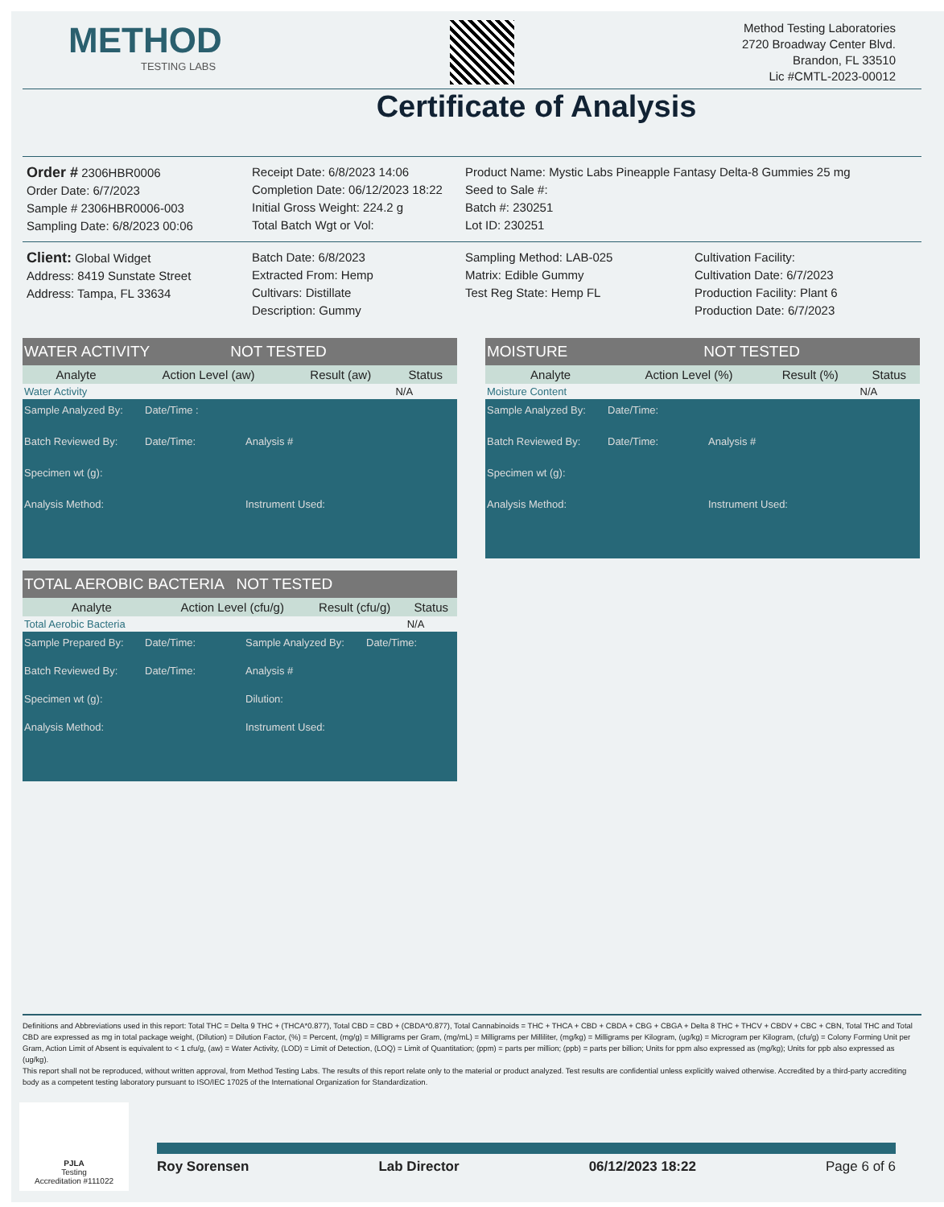METHOD
TESTING LABS
Method Testing Laboratories
2720 Broadway Center Blvd.
Brandon, FL 33510
Lic #CMTL-2023-00012
Certificate of Analysis
Order # 2306HBR0006
Order Date: 6/7/2023
Sample # 2306HBR0006-003
Sampling Date: 6/8/2023 00:06
Receipt Date: 6/8/2023 14:06
Completion Date: 06/12/2023 18:22
Initial Gross Weight: 224.2 g
Total Batch Wgt or Vol:
Product Name: Mystic Labs Pineapple Fantasy Delta-8 Gummies 25 mg
Seed to Sale #:
Batch #: 230251
Lot ID: 230251
Client: Global Widget
Address: 8419 Sunstate Street
Address: Tampa, FL 33634
Batch Date: 6/8/2023
Extracted From: Hemp
Cultivars: Distillate
Description: Gummy
Sampling Method: LAB-025
Matrix: Edible Gummy
Test Reg State: Hemp FL
Cultivation Facility:
Cultivation Date: 6/7/2023
Production Facility: Plant 6
Production Date: 6/7/2023
WATER ACTIVITY NOT TESTED
| Analyte | Action Level (aw) | Result (aw) | Status |
| --- | --- | --- | --- |
| Water Activity | | | N/A |
Sample Analyzed By: Date/Time : Batch Reviewed By: Date/Time: Analysis # Specimen wt (g): Analysis Method: Instrument Used:
MOISTURE NOT TESTED
| Analyte | Action Level (%) | Result (%) | Status |
| --- | --- | --- | --- |
| Moisture Content | | | N/A |
Sample Analyzed By: Date/Time: Batch Reviewed By: Date/Time: Analysis # Specimen wt (g): Analysis Method: Instrument Used:
TOTAL AEROBIC BACTERIA NOT TESTED
| Analyte | Action Level (cfu/g) | Result (cfu/g) | Status |
| --- | --- | --- | --- |
| Total Aerobic Bacteria | | | N/A |
Sample Prepared By: Date/Time: Sample Analyzed By: Date/Time: Batch Reviewed By: Date/Time: Analysis # Specimen wt (g): Dilution: Analysis Method: Instrument Used:
Definitions and Abbreviations used in this report: Total THC = Delta 9 THC + (THCA*0.877), Total CBD = CBD + (CBDA*0.877), Total Cannabinoids = THC + THCA + CBD + CBDA + CBG + CBGA + Delta 8 THC + THCV + CBDV + CBC + CBN, Total THC and Total CBD are expressed as mg in total package weight, (Dilution) = Dilution Factor, (%) = Percent, (mg/g) = Milligrams per Gram, (mg/mL) = Milligrams per Milliliter, (mg/kg) = Milligrams per Kilogram, (ug/kg) = Microgram per Kilogram, (cfu/g) = Colony Forming Unit per Gram, Action Limit of Absent is equivalent to < 1 cfu/g, (aw) = Water Activity, (LOD) = Limit of Detection, (LOQ) = Limit of Quantitation; (ppm) = parts per million; (ppb) = parts per billion; Units for ppm also expressed as (mg/kg); Units for ppb also expressed as (ug/kg).
This report shall not be reproduced, without written approval, from Method Testing Labs. The results of this report relate only to the material or product analyzed. Test results are confidential unless explicitly waived otherwise. Accredited by a third-party accrediting body as a competent testing laboratory pursuant to ISO/IEC 17025 of the International Organization for Standardization.
PJLA
Testing
Accreditation #111022
Roy Sorensen Lab Director 06/12/2023 18:22 Page 6 of 6